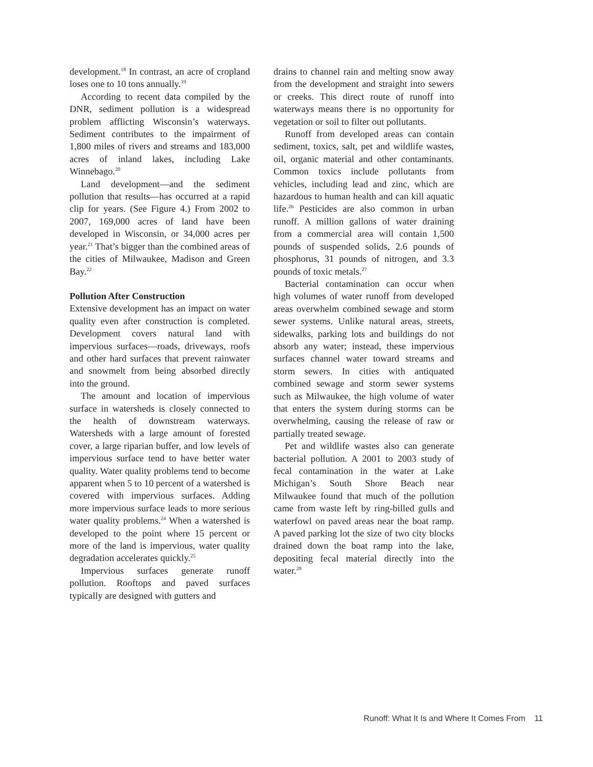development.<sup>18</sup> In contrast, an acre of cropland loses one to 10 tons annually.<sup>19</sup>
According to recent data compiled by the DNR, sediment pollution is a widespread problem afflicting Wisconsin’s waterways. Sediment contributes to the impairment of 1,800 miles of rivers and streams and 183,000 acres of inland lakes, including Lake Winnebago.<sup>20</sup>
Land development—and the sediment pollution that results—has occurred at a rapid clip for years. (See Figure 4.) From 2002 to 2007, 169,000 acres of land have been developed in Wisconsin, or 34,000 acres per year.<sup>21</sup> That’s bigger than the combined areas of the cities of Milwaukee, Madison and Green Bay.<sup>22</sup>
Pollution After Construction
Extensive development has an impact on water quality even after construction is completed. Development covers natural land with impervious surfaces—roads, driveways, roofs and other hard surfaces that prevent rainwater and snowmelt from being absorbed directly into the ground.
The amount and location of impervious surface in watersheds is closely connected to the health of downstream waterways. Watersheds with a large amount of forested cover, a large riparian buffer, and low levels of impervious surface tend to have better water quality. Water quality problems tend to become apparent when 5 to 10 percent of a watershed is covered with impervious surfaces. Adding more impervious surface leads to more serious water quality problems.<sup>24</sup> When a watershed is developed to the point where 15 percent or more of the land is impervious, water quality degradation accelerates quickly.<sup>25</sup>
Impervious surfaces generate runoff pollution. Rooftops and paved surfaces typically are designed with gutters and
drains to channel rain and melting snow away from the development and straight into sewers or creeks. This direct route of runoff into waterways means there is no opportunity for vegetation or soil to filter out pollutants.
Runoff from developed areas can contain sediment, toxics, salt, pet and wildlife wastes, oil, organic material and other contaminants. Common toxics include pollutants from vehicles, including lead and zinc, which are hazardous to human health and can kill aquatic life.<sup>26</sup> Pesticides are also common in urban runoff. A million gallons of water draining from a commercial area will contain 1,500 pounds of suspended solids, 2.6 pounds of phosphorus, 31 pounds of nitrogen, and 3.3 pounds of toxic metals.<sup>27</sup>
Bacterial contamination can occur when high volumes of water runoff from developed areas overwhelm combined sewage and storm sewer systems. Unlike natural areas, streets, sidewalks, parking lots and buildings do not absorb any water; instead, these impervious surfaces channel water toward streams and storm sewers. In cities with antiquated combined sewage and storm sewer systems such as Milwaukee, the high volume of water that enters the system during storms can be overwhelming, causing the release of raw or partially treated sewage.
Pet and wildlife wastes also can generate bacterial pollution. A 2001 to 2003 study of fecal contamination in the water at Lake Michigan’s South Shore Beach near Milwaukee found that much of the pollution came from waste left by ring-billed gulls and waterfowl on paved areas near the boat ramp. A paved parking lot the size of two city blocks drained down the boat ramp into the lake, depositing fecal material directly into the water.<sup>28</sup>
Runoff: What It Is and Where It Comes From 11